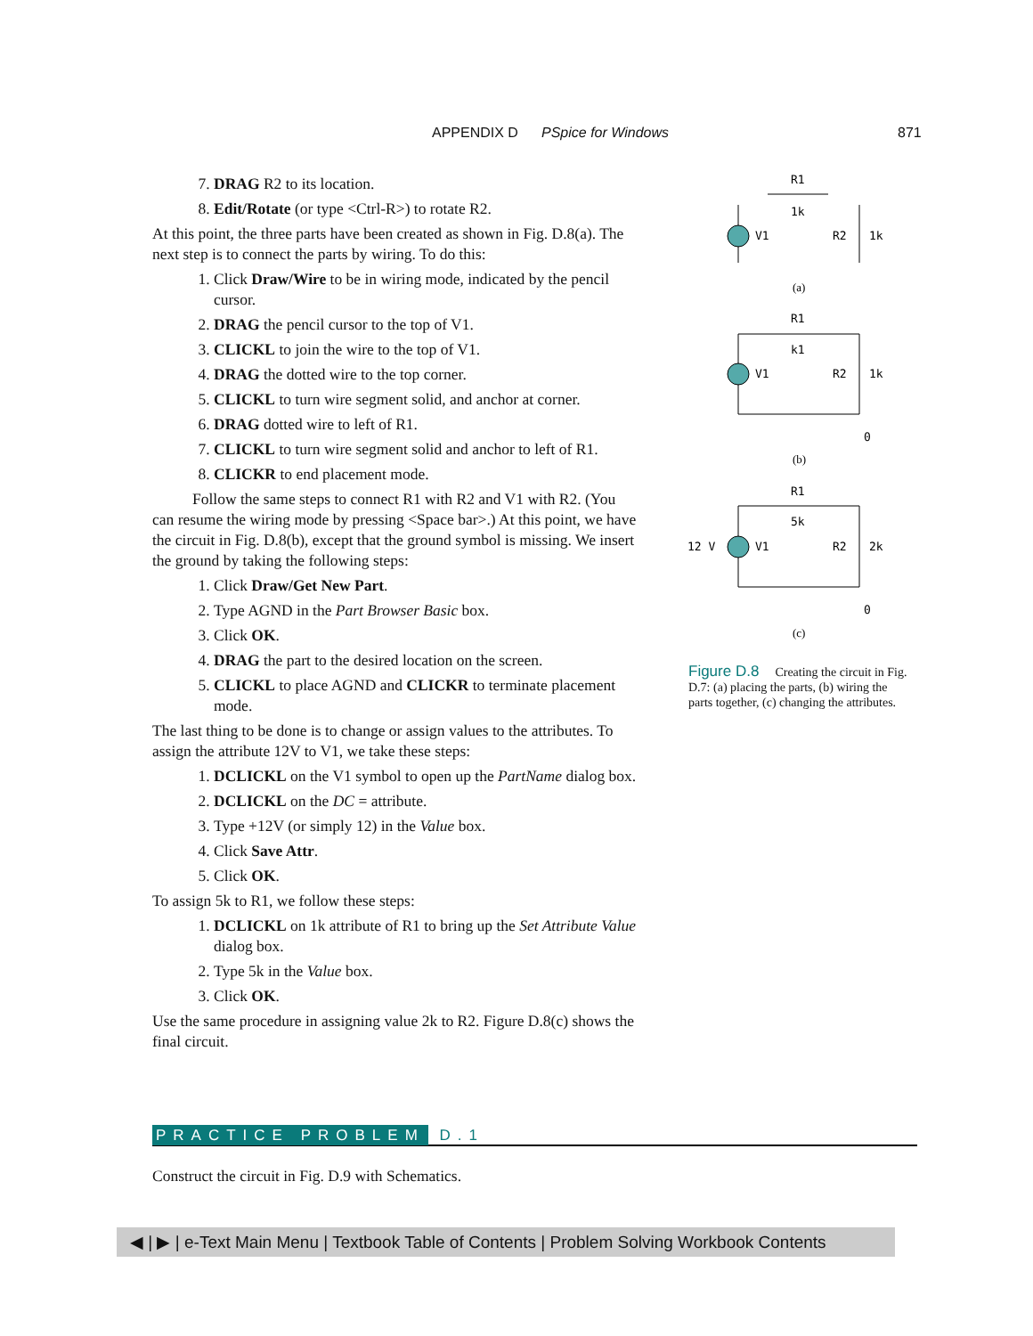APPENDIX D PSpice for Windows 871
7. DRAG R2 to its location.
8. Edit/Rotate (or type <Ctrl-R>) to rotate R2.
At this point, the three parts have been created as shown in Fig. D.8(a). The next step is to connect the parts by wiring. To do this:
1. Click Draw/Wire to be in wiring mode, indicated by the pencil cursor.
2. DRAG the pencil cursor to the top of V1.
3. CLICKL to join the wire to the top of V1.
4. DRAG the dotted wire to the top corner.
5. CLICKL to turn wire segment solid, and anchor at corner.
6. DRAG dotted wire to left of R1.
7. CLICKL to turn wire segment solid and anchor to left of R1.
8. CLICKR to end placement mode.
Follow the same steps to connect R1 with R2 and V1 with R2. (You can resume the wiring mode by pressing <Space bar>.) At this point, we have the circuit in Fig. D.8(b), except that the ground symbol is missing. We insert the ground by taking the following steps:
1. Click Draw/Get New Part.
2. Type AGND in the Part Browser Basic box.
3. Click OK.
4. DRAG the part to the desired location on the screen.
5. CLICKL to place AGND and CLICKR to terminate placement mode.
The last thing to be done is to change or assign values to the attributes. To assign the attribute 12V to V1, we take these steps:
1. DCLICKL on the V1 symbol to open up the PartName dialog box.
2. DCLICKL on the DC = attribute.
3. Type +12V (or simply 12) in the Value box.
4. Click Save Attr.
5. Click OK.
To assign 5k to R1, we follow these steps:
1. DCLICKL on 1k attribute of R1 to bring up the Set Attribute Value dialog box.
2. Type 5k in the Value box.
3. Click OK.
Use the same procedure in assigning value 2k to R2. Figure D.8(c) shows the final circuit.
R1
1k
V1
R2
1k
(a)
R1
k1
V1
R2
1k
0
(b)
R1
5k
12 V
V1
R2
2k
0
(c)
Figure D.8 Creating the circuit in Fig. D.7: (a) placing the parts, (b) wiring the parts together, (c) changing the attributes.
PRACTICE PROBLEM D.1
Construct the circuit in Fig. D.9 with Schematics.
◀ | ▶ | e-Text Main Menu | Textbook Table of Contents | Problem Solving Workbook Contents